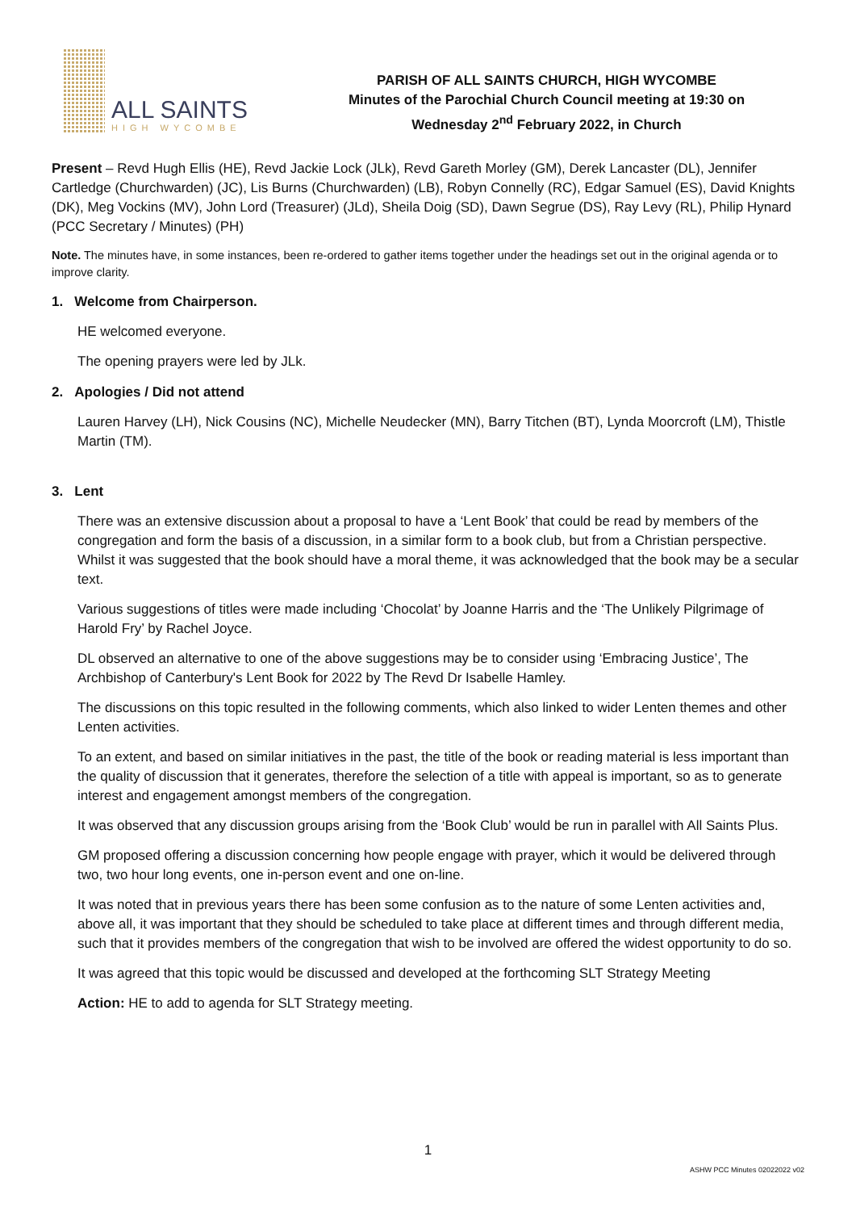ALL SAINTS
HIGH WYCOMBE
PARISH OF ALL SAINTS CHURCH, HIGH WYCOMBE
Minutes of the Parochial Church Council meeting at 19:30 on
Wednesday 2<sup>nd</sup> February 2022, in Church
Present – Revd Hugh Ellis (HE), Revd Jackie Lock (JLk), Revd Gareth Morley (GM), Derek Lancaster (DL), Jennifer Cartledge (Churchwarden) (JC), Lis Burns (Churchwarden) (LB), Robyn Connelly (RC), Edgar Samuel (ES), David Knights (DK), Meg Vockins (MV), John Lord (Treasurer) (JLd), Sheila Doig (SD), Dawn Segrue (DS), Ray Levy (RL), Philip Hynard (PCC Secretary / Minutes) (PH)
Note. The minutes have, in some instances, been re-ordered to gather items together under the headings set out in the original agenda or to improve clarity.
1. Welcome from Chairperson.
HE welcomed everyone.
The opening prayers were led by JLk.
2. Apologies / Did not attend
Lauren Harvey (LH), Nick Cousins (NC), Michelle Neudecker (MN), Barry Titchen (BT), Lynda Moorcroft (LM), Thistle Martin (TM).
3. Lent
There was an extensive discussion about a proposal to have a ‘Lent Book’ that could be read by members of the congregation and form the basis of a discussion, in a similar form to a book club, but from a Christian perspective. Whilst it was suggested that the book should have a moral theme, it was acknowledged that the book may be a secular text.
Various suggestions of titles were made including ‘Chocolat’ by Joanne Harris and the ‘The Unlikely Pilgrimage of Harold Fry’ by Rachel Joyce.
DL observed an alternative to one of the above suggestions may be to consider using ‘Embracing Justice’, The Archbishop of Canterbury's Lent Book for 2022 by The Revd Dr Isabelle Hamley.
The discussions on this topic resulted in the following comments, which also linked to wider Lenten themes and other Lenten activities.
To an extent, and based on similar initiatives in the past, the title of the book or reading material is less important than the quality of discussion that it generates, therefore the selection of a title with appeal is important, so as to generate interest and engagement amongst members of the congregation.
It was observed that any discussion groups arising from the ‘Book Club’ would be run in parallel with All Saints Plus.
GM proposed offering a discussion concerning how people engage with prayer, which it would be delivered through two, two hour long events, one in-person event and one on-line.
It was noted that in previous years there has been some confusion as to the nature of some Lenten activities and, above all, it was important that they should be scheduled to take place at different times and through different media, such that it provides members of the congregation that wish to be involved are offered the widest opportunity to do so.
It was agreed that this topic would be discussed and developed at the forthcoming SLT Strategy Meeting
Action: HE to add to agenda for SLT Strategy meeting.
1
ASHW PCC Minutes 02022022 v02